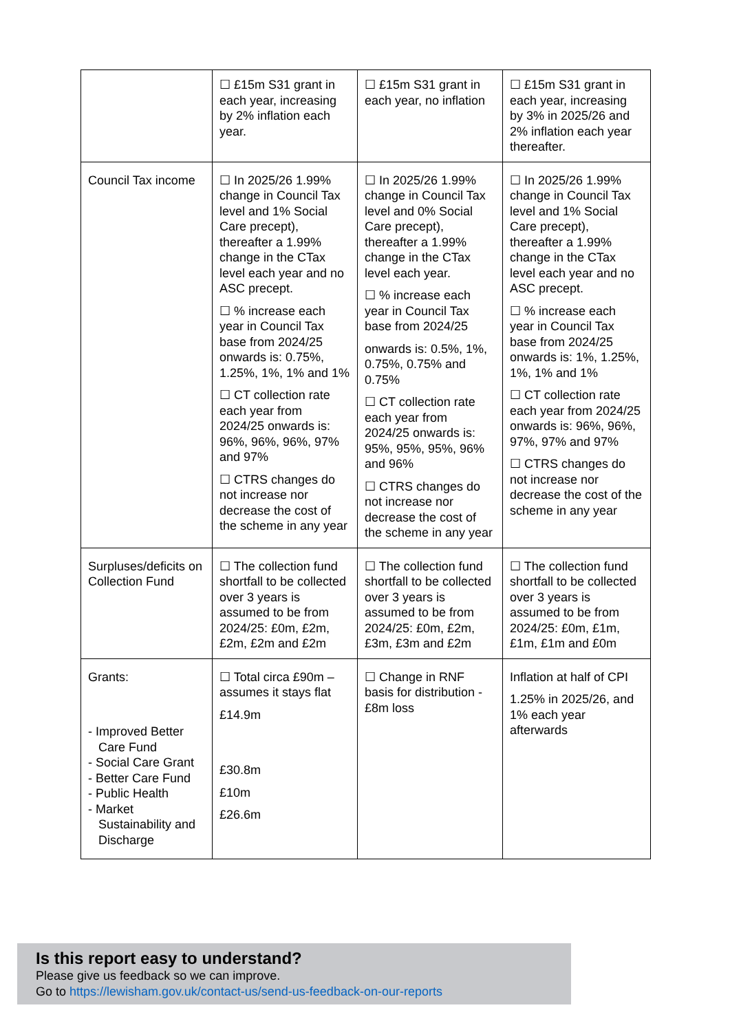| | ☐ £15m S31 grant in each year, increasing by 2% inflation each year. | ☐ £15m S31 grant in each year, no inflation | ☐ £15m S31 grant in each year, increasing by 3% in 2025/26 and 2% inflation each year thereafter. |
| Council Tax income | ☐ In 2025/26 1.99% change in Council Tax level and 1% Social Care precept), thereafter a 1.99% change in the CTax level each year and no ASC precept. ☐ % increase each year in Council Tax base from 2024/25 onwards is: 0.75%, 1.25%, 1%, 1% and 1% ☐ CT collection rate each year from 2024/25 onwards is: 96%, 96%, 96%, 97% and 97% ☐ CTRS changes do not increase nor decrease the cost of the scheme in any year | ☐ In 2025/26 1.99% change in Council Tax level and 0% Social Care precept), thereafter a 1.99% change in the CTax level each year. ☐ % increase each year in Council Tax base from 2024/25 onwards is: 0.5%, 1%, 0.75%, 0.75% and 0.75% ☐ CT collection rate each year from 2024/25 onwards is: 95%, 95%, 95%, 96% and 96% ☐ CTRS changes do not increase nor decrease the cost of the scheme in any year | ☐ In 2025/26 1.99% change in Council Tax level and 1% Social Care precept), thereafter a 1.99% change in the CTax level each year and no ASC precept. ☐ % increase each year in Council Tax base from 2024/25 onwards is: 1%, 1.25%, 1%, 1% and 1% ☐ CT collection rate each year from 2024/25 onwards is: 96%, 96%, 97%, 97% and 97% ☐ CTRS changes do not increase nor decrease the cost of the scheme in any year |
| Surpluses/deficits on Collection Fund | ☐ The collection fund shortfall to be collected over 3 years is assumed to be from 2024/25: £0m, £2m, £2m, £2m and £2m | ☐ The collection fund shortfall to be collected over 3 years is assumed to be from 2024/25: £0m, £2m, £3m, £3m and £2m | ☐ The collection fund shortfall to be collected over 3 years is assumed to be from 2024/25: £0m, £1m, £1m, £1m and £0m |
| Grants: - Improved Better Care Fund - Social Care Grant - Better Care Fund - Public Health - Market Sustainability and Discharge | ☐ Total circa £90m – assumes it stays flat £14.9m £30.8m £10m £26.6m | ☐ Change in RNF basis for distribution - £8m loss | Inflation at half of CPI 1.25% in 2025/26, and 1% each year afterwards |
Is this report easy to understand?
Please give us feedback so we can improve.
Go to https://lewisham.gov.uk/contact-us/send-us-feedback-on-our-reports